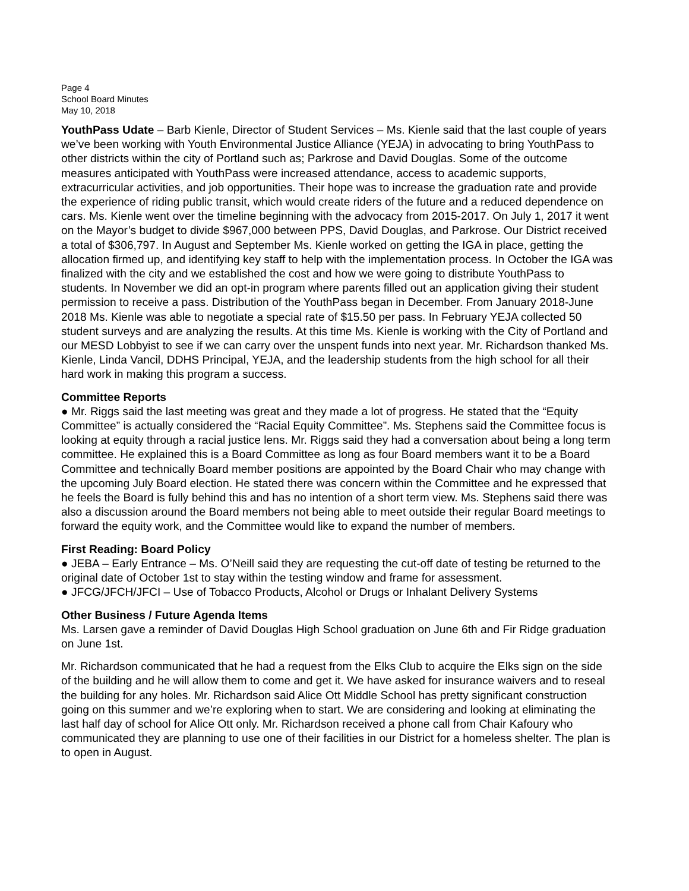Page 4
School Board Minutes
May 10, 2018
YouthPass Udate – Barb Kienle, Director of Student Services – Ms. Kienle said that the last couple of years we’ve been working with Youth Environmental Justice Alliance (YEJA) in advocating to bring YouthPass to other districts within the city of Portland such as; Parkrose and David Douglas. Some of the outcome measures anticipated with YouthPass were increased attendance, access to academic supports, extracurricular activities, and job opportunities. Their hope was to increase the graduation rate and provide the experience of riding public transit, which would create riders of the future and a reduced dependence on cars. Ms. Kienle went over the timeline beginning with the advocacy from 2015-2017. On July 1, 2017 it went on the Mayor’s budget to divide $967,000 between PPS, David Douglas, and Parkrose. Our District received a total of $306,797. In August and September Ms. Kienle worked on getting the IGA in place, getting the allocation firmed up, and identifying key staff to help with the implementation process. In October the IGA was finalized with the city and we established the cost and how we were going to distribute YouthPass to students. In November we did an opt-in program where parents filled out an application giving their student permission to receive a pass. Distribution of the YouthPass began in December. From January 2018-June 2018 Ms. Kienle was able to negotiate a special rate of $15.50 per pass. In February YEJA collected 50 student surveys and are analyzing the results. At this time Ms. Kienle is working with the City of Portland and our MESD Lobbyist to see if we can carry over the unspent funds into next year. Mr. Richardson thanked Ms. Kienle, Linda Vancil, DDHS Principal, YEJA, and the leadership students from the high school for all their hard work in making this program a success.
Committee Reports
● Mr. Riggs said the last meeting was great and they made a lot of progress. He stated that the “Equity Committee” is actually considered the “Racial Equity Committee”. Ms. Stephens said the Committee focus is looking at equity through a racial justice lens. Mr. Riggs said they had a conversation about being a long term committee. He explained this is a Board Committee as long as four Board members want it to be a Board Committee and technically Board member positions are appointed by the Board Chair who may change with the upcoming July Board election. He stated there was concern within the Committee and he expressed that he feels the Board is fully behind this and has no intention of a short term view. Ms. Stephens said there was also a discussion around the Board members not being able to meet outside their regular Board meetings to forward the equity work, and the Committee would like to expand the number of members.
First Reading: Board Policy
● JEBA – Early Entrance – Ms. O’Neill said they are requesting the cut-off date of testing be returned to the original date of October 1st to stay within the testing window and frame for assessment.
● JFCG/JFCH/JFCI – Use of Tobacco Products, Alcohol or Drugs or Inhalant Delivery Systems
Other Business / Future Agenda Items
Ms. Larsen gave a reminder of David Douglas High School graduation on June 6th and Fir Ridge graduation on June 1st.
Mr. Richardson communicated that he had a request from the Elks Club to acquire the Elks sign on the side of the building and he will allow them to come and get it. We have asked for insurance waivers and to reseal the building for any holes. Mr. Richardson said Alice Ott Middle School has pretty significant construction going on this summer and we’re exploring when to start. We are considering and looking at eliminating the last half day of school for Alice Ott only. Mr. Richardson received a phone call from Chair Kafoury who communicated they are planning to use one of their facilities in our District for a homeless shelter. The plan is to open in August.